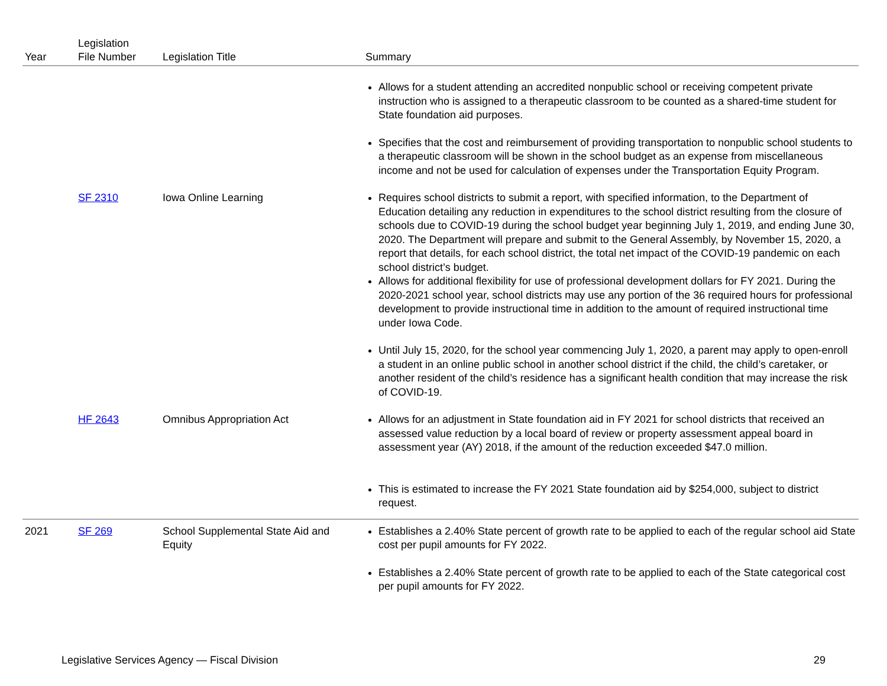| Year | Legislation File Number | Legislation Title | Summary |
| --- | --- | --- | --- |
| | | | Allows for a student attending an accredited nonpublic school or receiving competent private instruction who is assigned to a therapeutic classroom to be counted as a shared-time student for State foundation aid purposes. |
| | | | Specifies that the cost and reimbursement of providing transportation to nonpublic school students to a therapeutic classroom will be shown in the school budget as an expense from miscellaneous income and not be used for calculation of expenses under the Transportation Equity Program. |
| | SF 2310 | Iowa Online Learning | Requires school districts to submit a report, with specified information, to the Department of Education detailing any reduction in expenditures to the school district resulting from the closure of schools due to COVID-19 during the school budget year beginning July 1, 2019, and ending June 30, 2020. The Department will prepare and submit to the General Assembly, by November 15, 2020, a report that details, for each school district, the total net impact of the COVID-19 pandemic on each school district’s budget. Allows for additional flexibility for use of professional development dollars for FY 2021. During the 2020-2021 school year, school districts may use any portion of the 36 required hours for professional development to provide instructional time in addition to the amount of required instructional time under Iowa Code. |
| | | | Until July 15, 2020, for the school year commencing July 1, 2020, a parent may apply to open-enroll a student in an online public school in another school district if the child, the child’s caretaker, or another resident of the child’s residence has a significant health condition that may increase the risk of COVID-19. |
| | HF 2643 | Omnibus Appropriation Act | Allows for an adjustment in State foundation aid in FY 2021 for school districts that received an assessed value reduction by a local board of review or property assessment appeal board in assessment year (AY) 2018, if the amount of the reduction exceeded $47.0 million. |
| | | | This is estimated to increase the FY 2021 State foundation aid by $254,000, subject to district request. |
| 2021 | SF 269 | School Supplemental State Aid and Equity | Establishes a 2.40% State percent of growth rate to be applied to each of the regular school aid State cost per pupil amounts for FY 2022. |
| | | | Establishes a 2.40% State percent of growth rate to be applied to each of the State categorical cost per pupil amounts for FY 2022. |
Legislative Services Agency — Fiscal Division 29